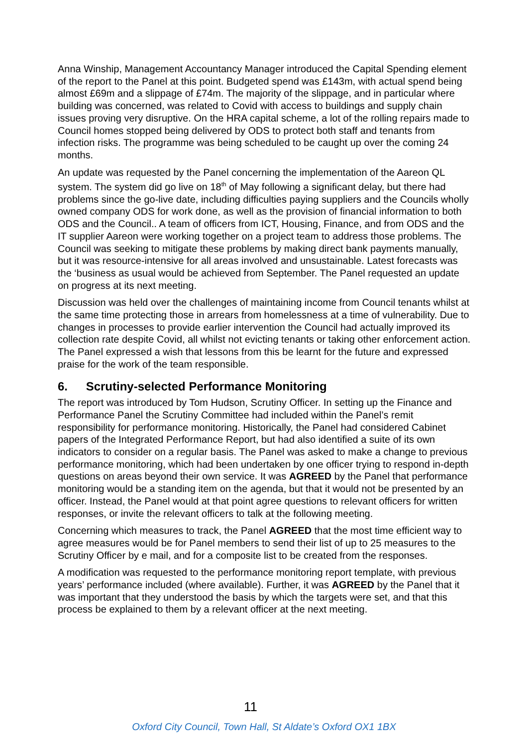Anna Winship, Management Accountancy Manager introduced the Capital Spending element of the report to the Panel at this point. Budgeted spend was £143m, with actual spend being almost £69m and a slippage of £74m. The majority of the slippage, and in particular where building was concerned, was related to Covid with access to buildings and supply chain issues proving very disruptive. On the HRA capital scheme, a lot of the rolling repairs made to Council homes stopped being delivered by ODS to protect both staff and tenants from infection risks. The programme was being scheduled to be caught up over the coming 24 months.
An update was requested by the Panel concerning the implementation of the Aareon QL system. The system did go live on 18<sup>th</sup> of May following a significant delay, but there had problems since the go-live date, including difficulties paying suppliers and the Councils wholly owned company ODS for work done, as well as the provision of financial information to both ODS and the Council.. A team of officers from ICT, Housing, Finance, and from ODS and the IT supplier Aareon were working together on a project team to address those problems. The Council was seeking to mitigate these problems by making direct bank payments manually, but it was resource-intensive for all areas involved and unsustainable. Latest forecasts was the ‘business as usual would be achieved from September. The Panel requested an update on progress at its next meeting.
Discussion was held over the challenges of maintaining income from Council tenants whilst at the same time protecting those in arrears from homelessness at a time of vulnerability. Due to changes in processes to provide earlier intervention the Council had actually improved its collection rate despite Covid, all whilst not evicting tenants or taking other enforcement action. The Panel expressed a wish that lessons from this be learnt for the future and expressed praise for the work of the team responsible.
6. Scrutiny-selected Performance Monitoring
The report was introduced by Tom Hudson, Scrutiny Officer. In setting up the Finance and Performance Panel the Scrutiny Committee had included within the Panel’s remit responsibility for performance monitoring. Historically, the Panel had considered Cabinet papers of the Integrated Performance Report, but had also identified a suite of its own indicators to consider on a regular basis. The Panel was asked to make a change to previous performance monitoring, which had been undertaken by one officer trying to respond in-depth questions on areas beyond their own service. It was AGREED by the Panel that performance monitoring would be a standing item on the agenda, but that it would not be presented by an officer. Instead, the Panel would at that point agree questions to relevant officers for written responses, or invite the relevant officers to talk at the following meeting.
Concerning which measures to track, the Panel AGREED that the most time efficient way to agree measures would be for Panel members to send their list of up to 25 measures to the Scrutiny Officer by e mail, and for a composite list to be created from the responses.
A modification was requested to the performance monitoring report template, with previous years’ performance included (where available). Further, it was AGREED by the Panel that it was important that they understood the basis by which the targets were set, and that this process be explained to them by a relevant officer at the next meeting.
11
Oxford City Council, Town Hall, St Aldate’s Oxford OX1 1BX